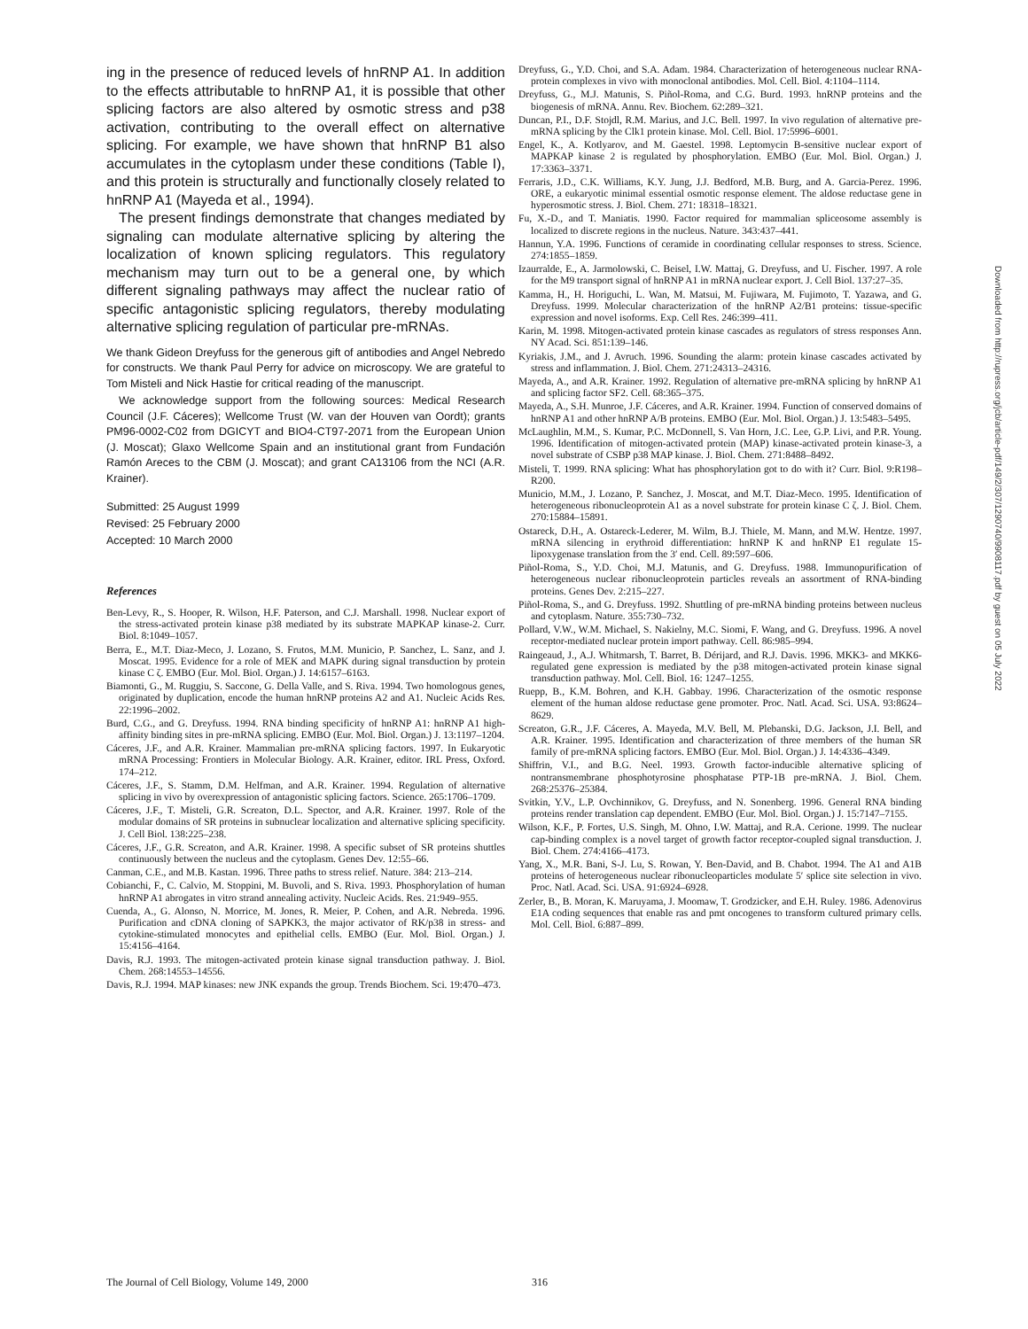ing in the presence of reduced levels of hnRNP A1. In addition to the effects attributable to hnRNP A1, it is possible that other splicing factors are also altered by osmotic stress and p38 activation, contributing to the overall effect on alternative splicing. For example, we have shown that hnRNP B1 also accumulates in the cytoplasm under these conditions (Table I), and this protein is structurally and functionally closely related to hnRNP A1 (Mayeda et al., 1994).
The present findings demonstrate that changes mediated by signaling can modulate alternative splicing by altering the localization of known splicing regulators. This regulatory mechanism may turn out to be a general one, by which different signaling pathways may affect the nuclear ratio of specific antagonistic splicing regulators, thereby modulating alternative splicing regulation of particular pre-mRNAs.
We thank Gideon Dreyfuss for the generous gift of antibodies and Angel Nebredo for constructs. We thank Paul Perry for advice on microscopy. We are grateful to Tom Misteli and Nick Hastie for critical reading of the manuscript.
We acknowledge support from the following sources: Medical Research Council (J.F. Cáceres); Wellcome Trust (W. van der Houven van Oordt); grants PM96-0002-C02 from DGICYT and BIO4-CT97-2071 from the European Union (J. Moscat); Glaxo Wellcome Spain and an institutional grant from Fundación Ramón Areces to the CBM (J. Moscat); and grant CA13106 from the NCI (A.R. Krainer).
Submitted: 25 August 1999
Revised: 25 February 2000
Accepted: 10 March 2000
References
Ben-Levy, R., S. Hooper, R. Wilson, H.F. Paterson, and C.J. Marshall. 1998. Nuclear export of the stress-activated protein kinase p38 mediated by its substrate MAPKAP kinase-2. Curr. Biol. 8:1049–1057.
Berra, E., M.T. Diaz-Meco, J. Lozano, S. Frutos, M.M. Municio, P. Sanchez, L. Sanz, and J. Moscat. 1995. Evidence for a role of MEK and MAPK during signal transduction by protein kinase C ζ. EMBO (Eur. Mol. Biol. Organ.) J. 14:6157–6163.
Biamonti, G., M. Ruggiu, S. Saccone, G. Della Valle, and S. Riva. 1994. Two homologous genes, originated by duplication, encode the human hnRNP proteins A2 and A1. Nucleic Acids Res. 22:1996–2002.
Burd, C.G., and G. Dreyfuss. 1994. RNA binding specificity of hnRNP A1: hnRNP A1 high-affinity binding sites in pre-mRNA splicing. EMBO (Eur. Mol. Biol. Organ.) J. 13:1197–1204.
Cáceres, J.F., and A.R. Krainer. Mammalian pre-mRNA splicing factors. 1997. In Eukaryotic mRNA Processing: Frontiers in Molecular Biology. A.R. Krainer, editor. IRL Press, Oxford. 174–212.
Cáceres, J.F., S. Stamm, D.M. Helfman, and A.R. Krainer. 1994. Regulation of alternative splicing in vivo by overexpression of antagonistic splicing factors. Science. 265:1706–1709.
Cáceres, J.F., T. Misteli, G.R. Screaton, D.L. Spector, and A.R. Krainer. 1997. Role of the modular domains of SR proteins in subnuclear localization and alternative splicing specificity. J. Cell Biol. 138:225–238.
Cáceres, J.F., G.R. Screaton, and A.R. Krainer. 1998. A specific subset of SR proteins shuttles continuously between the nucleus and the cytoplasm. Genes Dev. 12:55–66.
Canman, C.E., and M.B. Kastan. 1996. Three paths to stress relief. Nature. 384: 213–214.
Cobianchi, F., C. Calvio, M. Stoppini, M. Buvoli, and S. Riva. 1993. Phosphorylation of human hnRNP A1 abrogates in vitro strand annealing activity. Nucleic Acids. Res. 21:949–955.
Cuenda, A., G. Alonso, N. Morrice, M. Jones, R. Meier, P. Cohen, and A.R. Nebreda. 1996. Purification and cDNA cloning of SAPKK3, the major activator of RK/p38 in stress- and cytokine-stimulated monocytes and epithelial cells. EMBO (Eur. Mol. Biol. Organ.) J. 15:4156–4164.
Davis, R.J. 1993. The mitogen-activated protein kinase signal transduction pathway. J. Biol. Chem. 268:14553–14556.
Davis, R.J. 1994. MAP kinases: new JNK expands the group. Trends Biochem. Sci. 19:470–473.
Dreyfuss, G., Y.D. Choi, and S.A. Adam. 1984. Characterization of heterogeneous nuclear RNA-protein complexes in vivo with monoclonal antibodies. Mol. Cell. Biol. 4:1104–1114.
Dreyfuss, G., M.J. Matunis, S. Piñol-Roma, and C.G. Burd. 1993. hnRNP proteins and the biogenesis of mRNA. Annu. Rev. Biochem. 62:289–321.
Duncan, P.I., D.F. Stojdl, R.M. Marius, and J.C. Bell. 1997. In vivo regulation of alternative pre-mRNA splicing by the Clk1 protein kinase. Mol. Cell. Biol. 17:5996–6001.
Engel, K., A. Kotlyarov, and M. Gaestel. 1998. Leptomycin B-sensitive nuclear export of MAPKAP kinase 2 is regulated by phosphorylation. EMBO (Eur. Mol. Biol. Organ.) J. 17:3363–3371.
Ferraris, J.D., C.K. Williams, K.Y. Jung, J.J. Bedford, M.B. Burg, and A. Garcia-Perez. 1996. ORE, a eukaryotic minimal essential osmotic response element. The aldose reductase gene in hyperosmotic stress. J. Biol. Chem. 271: 18318–18321.
Fu, X.-D., and T. Maniatis. 1990. Factor required for mammalian spliceosome assembly is localized to discrete regions in the nucleus. Nature. 343:437–441.
Hannun, Y.A. 1996. Functions of ceramide in coordinating cellular responses to stress. Science. 274:1855–1859.
Izaurralde, E., A. Jarmolowski, C. Beisel, I.W. Mattaj, G. Dreyfuss, and U. Fischer. 1997. A role for the M9 transport signal of hnRNP A1 in mRNA nuclear export. J. Cell Biol. 137:27–35.
Kamma, H., H. Horiguchi, L. Wan, M. Matsui, M. Fujiwara, M. Fujimoto, T. Yazawa, and G. Dreyfuss. 1999. Molecular characterization of the hnRNP A2/B1 proteins: tissue-specific expression and novel isoforms. Exp. Cell Res. 246:399–411.
Karin, M. 1998. Mitogen-activated protein kinase cascades as regulators of stress responses Ann. NY Acad. Sci. 851:139–146.
Kyriakis, J.M., and J. Avruch. 1996. Sounding the alarm: protein kinase cascades activated by stress and inflammation. J. Biol. Chem. 271:24313–24316.
Mayeda, A., and A.R. Krainer. 1992. Regulation of alternative pre-mRNA splicing by hnRNP A1 and splicing factor SF2. Cell. 68:365–375.
Mayeda, A., S.H. Munroe, J.F. Cáceres, and A.R. Krainer. 1994. Function of conserved domains of hnRNP A1 and other hnRNP A/B proteins. EMBO (Eur. Mol. Biol. Organ.) J. 13:5483–5495.
McLaughlin, M.M., S. Kumar, P.C. McDonnell, S. Van Horn, J.C. Lee, G.P. Livi, and P.R. Young. 1996. Identification of mitogen-activated protein (MAP) kinase-activated protein kinase-3, a novel substrate of CSBP p38 MAP kinase. J. Biol. Chem. 271:8488–8492.
Misteli, T. 1999. RNA splicing: What has phosphorylation got to do with it? Curr. Biol. 9:R198–R200.
Municio, M.M., J. Lozano, P. Sanchez, J. Moscat, and M.T. Diaz-Meco. 1995. Identification of heterogeneous ribonucleoprotein A1 as a novel substrate for protein kinase C ζ. J. Biol. Chem. 270:15884–15891.
Ostareck, D.H., A. Ostareck-Lederer, M. Wilm, B.J. Thiele, M. Mann, and M.W. Hentze. 1997. mRNA silencing in erythroid differentiation: hnRNP K and hnRNP E1 regulate 15-lipoxygenase translation from the 3′ end. Cell. 89:597–606.
Piñol-Roma, S., Y.D. Choi, M.J. Matunis, and G. Dreyfuss. 1988. Immunopurification of heterogeneous nuclear ribonucleoprotein particles reveals an assortment of RNA-binding proteins. Genes Dev. 2:215–227.
Piñol-Roma, S., and G. Dreyfuss. 1992. Shuttling of pre-mRNA binding proteins between nucleus and cytoplasm. Nature. 355:730–732.
Pollard, V.W., W.M. Michael, S. Nakielny, M.C. Siomi, F. Wang, and G. Dreyfuss. 1996. A novel receptor-mediated nuclear protein import pathway. Cell. 86:985–994.
Raingeaud, J., A.J. Whitmarsh, T. Barret, B. Dérijard, and R.J. Davis. 1996. MKK3- and MKK6-regulated gene expression is mediated by the p38 mitogen-activated protein kinase signal transduction pathway. Mol. Cell. Biol. 16: 1247–1255.
Ruepp, B., K.M. Bohren, and K.H. Gabbay. 1996. Characterization of the osmotic response element of the human aldose reductase gene promoter. Proc. Natl. Acad. Sci. USA. 93:8624–8629.
Screaton, G.R., J.F. Cáceres, A. Mayeda, M.V. Bell, M. Plebanski, D.G. Jackson, J.I. Bell, and A.R. Krainer. 1995. Identification and characterization of three members of the human SR family of pre-mRNA splicing factors. EMBO (Eur. Mol. Biol. Organ.) J. 14:4336–4349.
Shiffrin, V.I., and B.G. Neel. 1993. Growth factor-inducible alternative splicing of nontransmembrane phosphotyrosine phosphatase PTP-1B pre-mRNA. J. Biol. Chem. 268:25376–25384.
Svitkin, Y.V., L.P. Ovchinnikov, G. Dreyfuss, and N. Sonenberg. 1996. General RNA binding proteins render translation cap dependent. EMBO (Eur. Mol. Biol. Organ.) J. 15:7147–7155.
Wilson, K.F., P. Fortes, U.S. Singh, M. Ohno, I.W. Mattaj, and R.A. Cerione. 1999. The nuclear cap-binding complex is a novel target of growth factor receptor-coupled signal transduction. J. Biol. Chem. 274:4166–4173.
Yang, X., M.R. Bani, S-J. Lu, S. Rowan, Y. Ben-David, and B. Chabot. 1994. The A1 and A1B proteins of heterogeneous nuclear ribonucleoparticles modulate 5′ splice site selection in vivo. Proc. Natl. Acad. Sci. USA. 91:6924–6928.
Zerler, B., B. Moran, K. Maruyama, J. Moomaw, T. Grodzicker, and E.H. Ruley. 1986. Adenovirus E1A coding sequences that enable ras and pmt oncogenes to transform cultured primary cells. Mol. Cell. Biol. 6:887–899.
The Journal of Cell Biology, Volume 149, 2000 316
Downloaded from http://rupress.org/jcb/article-pdf/149/2/307/1290740/9908117.pdf by guest on 05 July 2022